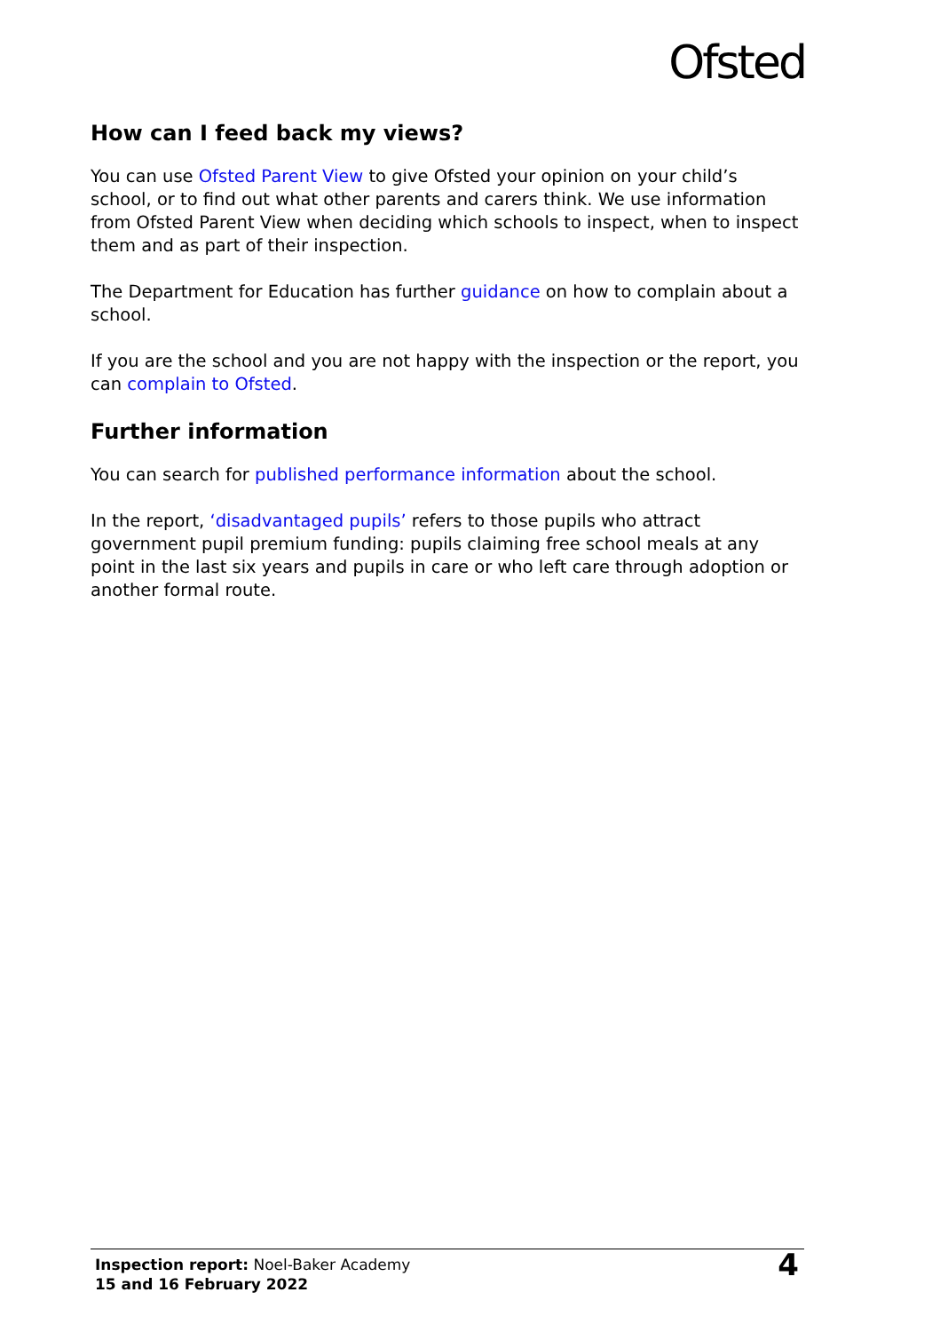Ofsted
How can I feed back my views?
You can use Ofsted Parent View to give Ofsted your opinion on your child’s school, or to find out what other parents and carers think. We use information from Ofsted Parent View when deciding which schools to inspect, when to inspect them and as part of their inspection.
The Department for Education has further guidance on how to complain about a school.
If you are the school and you are not happy with the inspection or the report, you can complain to Ofsted.
Further information
You can search for published performance information about the school.
In the report, ‘disadvantaged pupils’ refers to those pupils who attract government pupil premium funding: pupils claiming free school meals at any point in the last six years and pupils in care or who left care through adoption or another formal route.
Inspection report: Noel-Baker Academy
15 and 16 February 2022
4